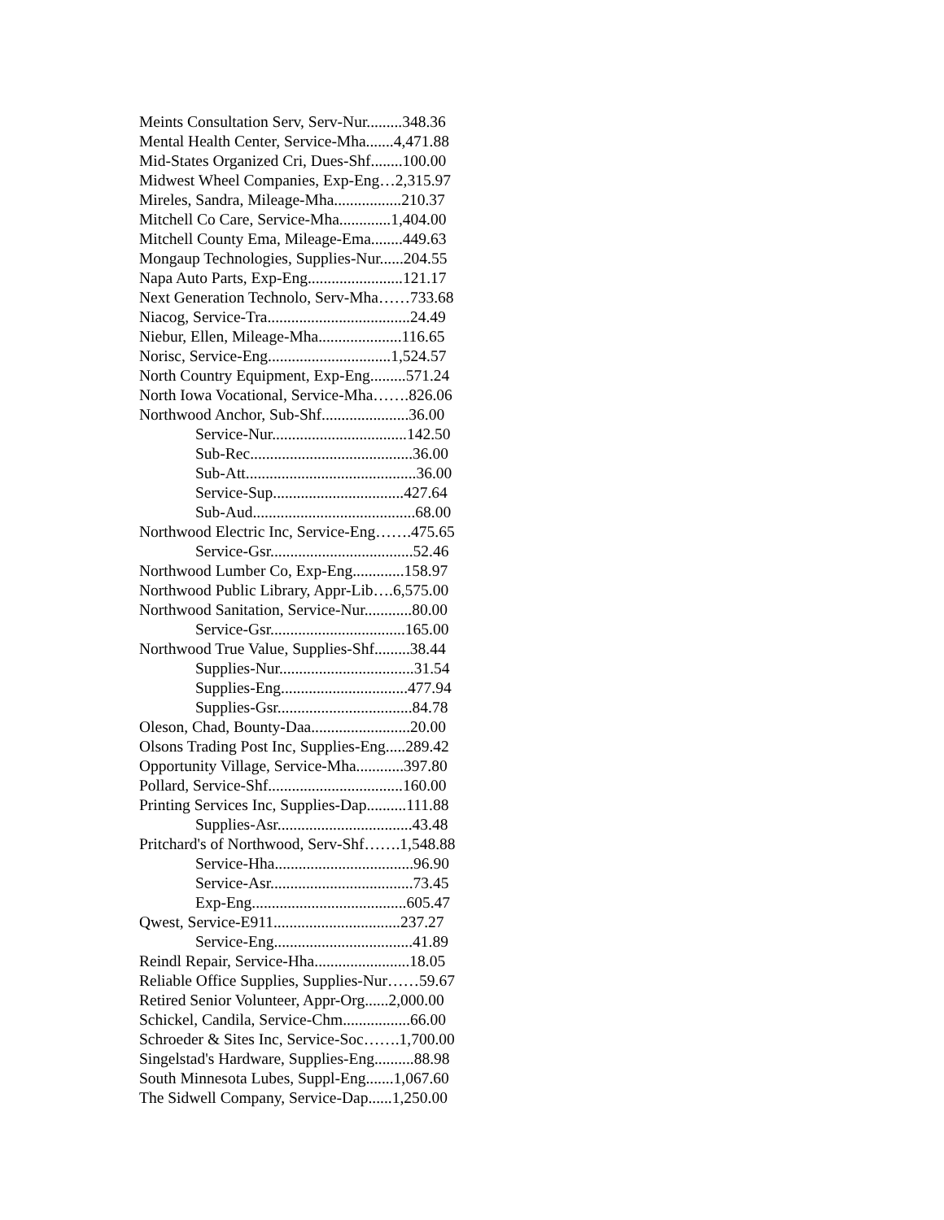Meints Consultation Serv, Serv-Nur.........348.36
Mental Health Center, Service-Mha.......4,471.88
Mid-States Organized Cri, Dues-Shf........100.00
Midwest Wheel Companies, Exp-Eng…2,315.97
Mireles, Sandra, Mileage-Mha.................210.37
Mitchell Co Care, Service-Mha.............1,404.00
Mitchell County Ema, Mileage-Ema........449.63
Mongaup Technologies, Supplies-Nur......204.55
Napa Auto Parts, Exp-Eng........................121.17
Next Generation Technolo, Serv-Mha……733.68
Niacog, Service-Tra....................................24.49
Niebur, Ellen, Mileage-Mha.....................116.65
Norisc, Service-Eng...............................1,524.57
North Country Equipment, Exp-Eng.........571.24
North Iowa Vocational, Service-Mha…….826.06
Northwood Anchor, Sub-Shf......................36.00
Service-Nur..................................142.50
Sub-Rec.........................................36.00
Sub-Att...........................................36.00
Service-Sup.................................427.64
Sub-Aud.........................................68.00
Northwood Electric Inc, Service-Eng…….475.65
Service-Gsr....................................52.46
Northwood Lumber Co, Exp-Eng.............158.97
Northwood Public Library, Appr-Lib….6,575.00
Northwood Sanitation, Service-Nur............80.00
Service-Gsr..................................165.00
Northwood True Value, Supplies-Shf.........38.44
Supplies-Nur..................................31.54
Supplies-Eng................................477.94
Supplies-Gsr..................................84.78
Oleson, Chad, Bounty-Daa.........................20.00
Olsons Trading Post Inc, Supplies-Eng.....289.42
Opportunity Village, Service-Mha............397.80
Pollard, Service-Shf..................................160.00
Printing Services Inc, Supplies-Dap..........111.88
Supplies-Asr..................................43.48
Pritchard's of Northwood, Serv-Shf…….1,548.88
Service-Hha...................................96.90
Service-Asr....................................73.45
Exp-Eng.......................................605.47
Qwest, Service-E911................................237.27
Service-Eng...................................41.89
Reindl Repair, Service-Hha........................18.05
Reliable Office Supplies, Supplies-Nur……59.67
Retired Senior Volunteer, Appr-Org......2,000.00
Schickel, Candila, Service-Chm.................66.00
Schroeder & Sites Inc, Service-Soc…….1,700.00
Singelstad's Hardware, Supplies-Eng..........88.98
South Minnesota Lubes, Suppl-Eng.......1,067.60
The Sidwell Company, Service-Dap......1,250.00